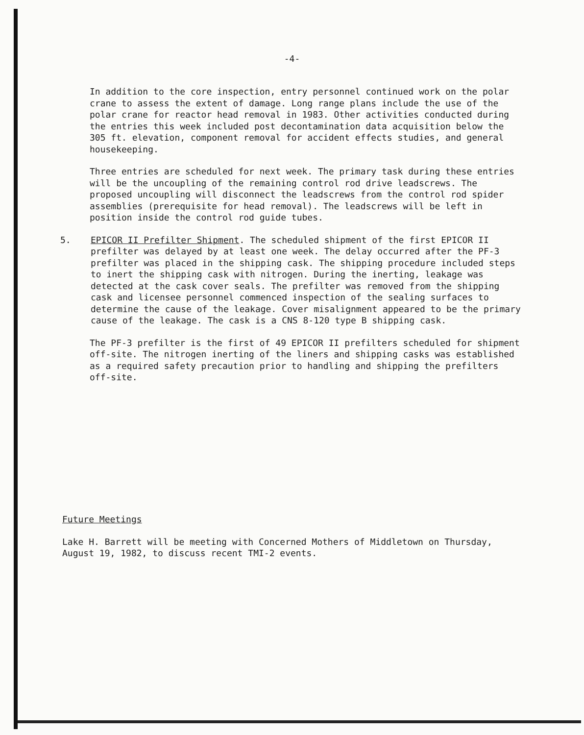-4-
In addition to the core inspection, entry personnel continued work on the polar crane to assess the extent of damage. Long range plans include the use of the polar crane for reactor head removal in 1983. Other activities conducted during the entries this week included post decontamination data acquisition below the 305 ft. elevation, component removal for accident effects studies, and general housekeeping.
Three entries are scheduled for next week. The primary task during these entries will be the uncoupling of the remaining control rod drive leadscrews. The proposed uncoupling will disconnect the leadscrews from the control rod spider assemblies (prerequisite for head removal). The leadscrews will be left in position inside the control rod guide tubes.
5. EPICOR II Prefilter Shipment. The scheduled shipment of the first EPICOR II prefilter was delayed by at least one week. The delay occurred after the PF-3 prefilter was placed in the shipping cask. The shipping procedure included steps to inert the shipping cask with nitrogen. During the inerting, leakage was detected at the cask cover seals. The prefilter was removed from the shipping cask and licensee personnel commenced inspection of the sealing surfaces to determine the cause of the leakage. Cover misalignment appeared to be the primary cause of the leakage. The cask is a CNS 8-120 type B shipping cask.
The PF-3 prefilter is the first of 49 EPICOR II prefilters scheduled for shipment off-site. The nitrogen inerting of the liners and shipping casks was established as a required safety precaution prior to handling and shipping the prefilters off-site.
Future Meetings
Lake H. Barrett will be meeting with Concerned Mothers of Middletown on Thursday, August 19, 1982, to discuss recent TMI-2 events.